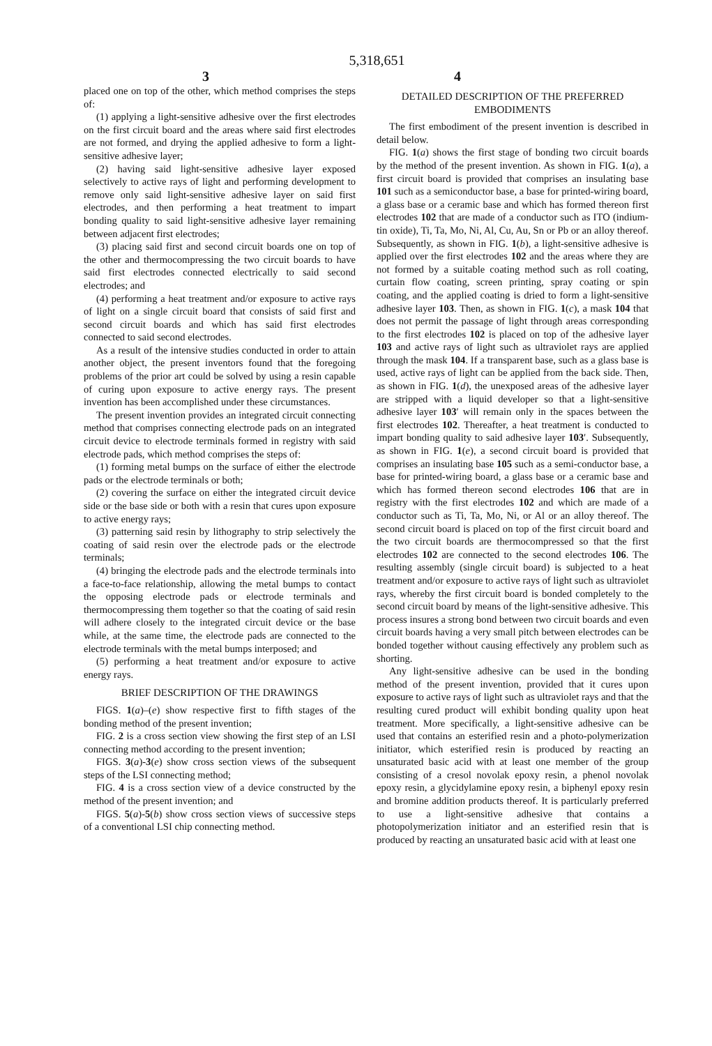5,318,651
3 4
placed one on top of the other, which method comprises the steps of:
(1) applying a light-sensitive adhesive over the first electrodes on the first circuit board and the areas where said first electrodes are not formed, and drying the applied adhesive to form a light-sensitive adhesive layer;
(2) having said light-sensitive adhesive layer exposed selectively to active rays of light and performing development to remove only said light-sensitive adhesive layer on said first electrodes, and then performing a heat treatment to impart bonding quality to said light-sensitive adhesive layer remaining between adjacent first electrodes;
(3) placing said first and second circuit boards one on top of the other and thermocompressing the two circuit boards to have said first electrodes connected electrically to said second electrodes; and
(4) performing a heat treatment and/or exposure to active rays of light on a single circuit board that consists of said first and second circuit boards and which has said first electrodes connected to said second electrodes.
As a result of the intensive studies conducted in order to attain another object, the present inventors found that the foregoing problems of the prior art could be solved by using a resin capable of curing upon exposure to active energy rays. The present invention has been accomplished under these circumstances.
The present invention provides an integrated circuit connecting method that comprises connecting electrode pads on an integrated circuit device to electrode terminals formed in registry with said electrode pads, which method comprises the steps of:
(1) forming metal bumps on the surface of either the electrode pads or the electrode terminals or both;
(2) covering the surface on either the integrated circuit device side or the base side or both with a resin that cures upon exposure to active energy rays;
(3) patterning said resin by lithography to strip selectively the coating of said resin over the electrode pads or the electrode terminals;
(4) bringing the electrode pads and the electrode terminals into a face-to-face relationship, allowing the metal bumps to contact the opposing electrode pads or electrode terminals and thermocompressing them together so that the coating of said resin will adhere closely to the integrated circuit device or the base while, at the same time, the electrode pads are connected to the electrode terminals with the metal bumps interposed; and
(5) performing a heat treatment and/or exposure to active energy rays.
BRIEF DESCRIPTION OF THE DRAWINGS
FIGS. 1(a)–(e) show respective first to fifth stages of the bonding method of the present invention;
FIG. 2 is a cross section view showing the first step of an LSI connecting method according to the present invention;
FIGS. 3(a)-3(e) show cross section views of the subsequent steps of the LSI connecting method;
FIG. 4 is a cross section view of a device constructed by the method of the present invention; and
FIGS. 5(a)-5(b) show cross section views of successive steps of a conventional LSI chip connecting method.
DETAILED DESCRIPTION OF THE PREFERRED EMBODIMENTS
The first embodiment of the present invention is described in detail below.
FIG. 1(a) shows the first stage of bonding two circuit boards by the method of the present invention. As shown in FIG. 1(a), a first circuit board is provided that comprises an insulating base 101 such as a semiconductor base, a base for printed-wiring board, a glass base or a ceramic base and which has formed thereon first electrodes 102 that are made of a conductor such as ITO (indium-tin oxide), Ti, Ta, Mo, Ni, Al, Cu, Au, Sn or Pb or an alloy thereof. Subsequently, as shown in FIG. 1(b), a light-sensitive adhesive is applied over the first electrodes 102 and the areas where they are not formed by a suitable coating method such as roll coating, curtain flow coating, screen printing, spray coating or spin coating, and the applied coating is dried to form a light-sensitive adhesive layer 103. Then, as shown in FIG. 1(c), a mask 104 that does not permit the passage of light through areas corresponding to the first electrodes 102 is placed on top of the adhesive layer 103 and active rays of light such as ultraviolet rays are applied through the mask 104. If a transparent base, such as a glass base is used, active rays of light can be applied from the back side. Then, as shown in FIG. 1(d), the unexposed areas of the adhesive layer are stripped with a liquid developer so that a light-sensitive adhesive layer 103′ will remain only in the spaces between the first electrodes 102. Thereafter, a heat treatment is conducted to impart bonding quality to said adhesive layer 103′. Subsequently, as shown in FIG. 1(e), a second circuit board is provided that comprises an insulating base 105 such as a semi-conductor base, a base for printed-wiring board, a glass base or a ceramic base and which has formed thereon second electrodes 106 that are in registry with the first electrodes 102 and which are made of a conductor such as Ti, Ta, Mo, Ni, or Al or an alloy thereof. The second circuit board is placed on top of the first circuit board and the two circuit boards are thermocompressed so that the first electrodes 102 are connected to the second electrodes 106. The resulting assembly (single circuit board) is subjected to a heat treatment and/or exposure to active rays of light such as ultraviolet rays, whereby the first circuit board is bonded completely to the second circuit board by means of the light-sensitive adhesive. This process insures a strong bond between two circuit boards and even circuit boards having a very small pitch between electrodes can be bonded together without causing effectively any problem such as shorting.
Any light-sensitive adhesive can be used in the bonding method of the present invention, provided that it cures upon exposure to active rays of light such as ultraviolet rays and that the resulting cured product will exhibit bonding quality upon heat treatment. More specifically, a light-sensitive adhesive can be used that contains an esterified resin and a photo-polymerization initiator, which esterified resin is produced by reacting an unsaturated basic acid with at least one member of the group consisting of a cresol novolak epoxy resin, a phenol novolak epoxy resin, a glycidylamine epoxy resin, a biphenyl epoxy resin and bromine addition products thereof. It is particularly preferred to use a light-sensitive adhesive that contains a photopolymerization initiator and an esterified resin that is produced by reacting an unsaturated basic acid with at least one